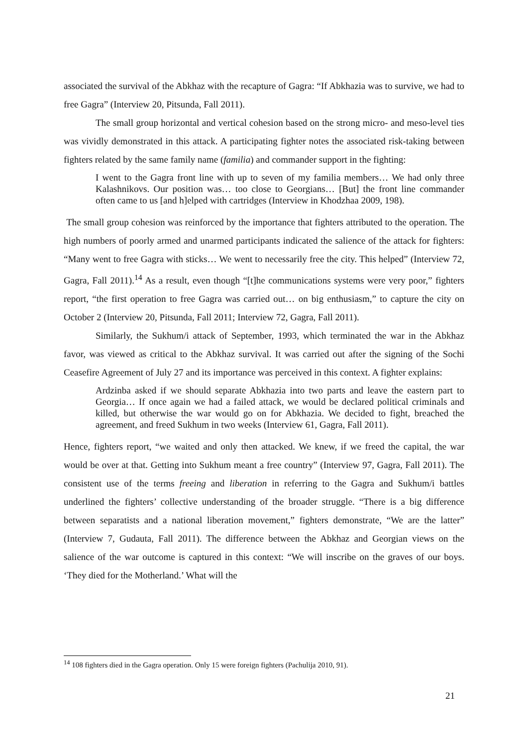associated the survival of the Abkhaz with the recapture of Gagra: “If Abkhazia was to survive, we had to free Gagra” (Interview 20, Pitsunda, Fall 2011).
The small group horizontal and vertical cohesion based on the strong micro- and meso-level ties was vividly demonstrated in this attack. A participating fighter notes the associated risk-taking between fighters related by the same family name (familia) and commander support in the fighting:
I went to the Gagra front line with up to seven of my familia members… We had only three Kalashnikovs. Our position was… too close to Georgians… [But] the front line commander often came to us [and h]elped with cartridges (Interview in Khodzhaa 2009, 198).
The small group cohesion was reinforced by the importance that fighters attributed to the operation. The high numbers of poorly armed and unarmed participants indicated the salience of the attack for fighters: “Many went to free Gagra with sticks… We went to necessarily free the city. This helped” (Interview 72, Gagra, Fall 2011).<sup>14</sup> As a result, even though “[t]he communications systems were very poor,” fighters report, “the first operation to free Gagra was carried out… on big enthusiasm,” to capture the city on October 2 (Interview 20, Pitsunda, Fall 2011; Interview 72, Gagra, Fall 2011).
Similarly, the Sukhum/i attack of September, 1993, which terminated the war in the Abkhaz favor, was viewed as critical to the Abkhaz survival. It was carried out after the signing of the Sochi Ceasefire Agreement of July 27 and its importance was perceived in this context. A fighter explains:
Ardzinba asked if we should separate Abkhazia into two parts and leave the eastern part to Georgia… If once again we had a failed attack, we would be declared political criminals and killed, but otherwise the war would go on for Abkhazia. We decided to fight, breached the agreement, and freed Sukhum in two weeks (Interview 61, Gagra, Fall 2011).
Hence, fighters report, “we waited and only then attacked. We knew, if we freed the capital, the war would be over at that. Getting into Sukhum meant a free country” (Interview 97, Gagra, Fall 2011). The consistent use of the terms freeing and liberation in referring to the Gagra and Sukhum/i battles underlined the fighters’ collective understanding of the broader struggle. “There is a big difference between separatists and a national liberation movement,” fighters demonstrate, “We are the latter” (Interview 7, Gudauta, Fall 2011). The difference between the Abkhaz and Georgian views on the salience of the war outcome is captured in this context: “We will inscribe on the graves of our boys. ‘They died for the Motherland.’ What will the
<sup>14</sup> 108 fighters died in the Gagra operation. Only 15 were foreign fighters (Pachulija 2010, 91).
21